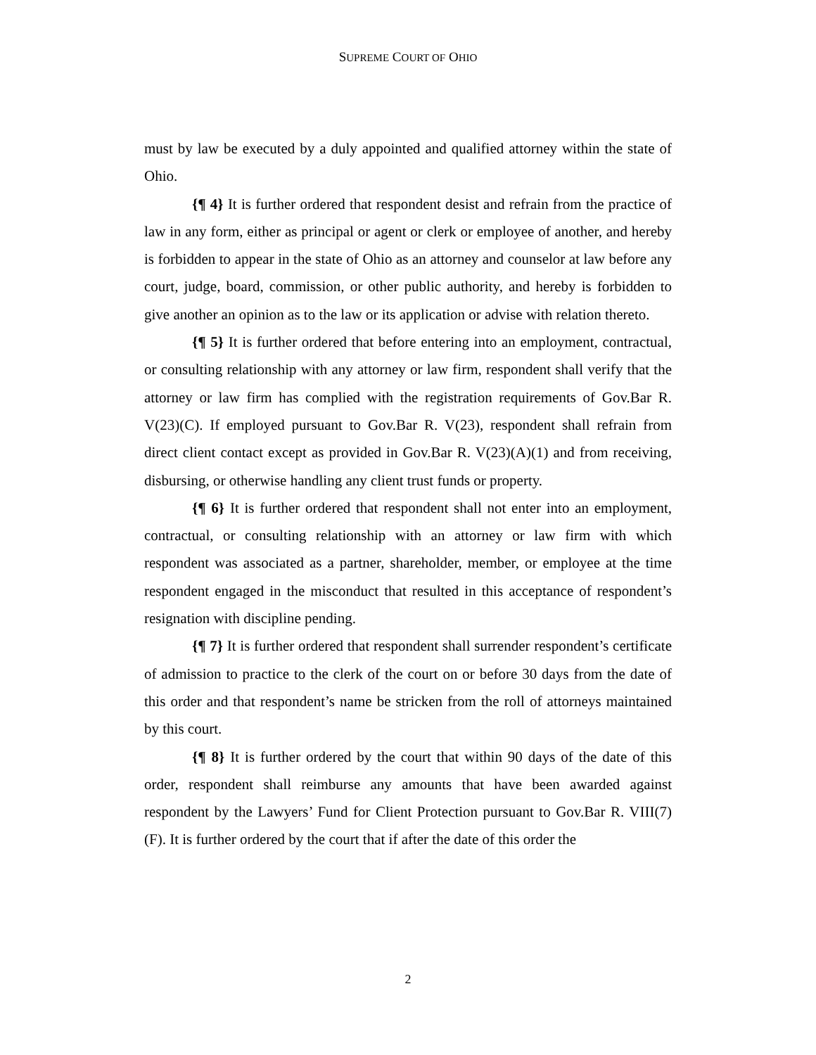SUPREME COURT OF OHIO
must by law be executed by a duly appointed and qualified attorney within the state of Ohio.
{¶ 4} It is further ordered that respondent desist and refrain from the practice of law in any form, either as principal or agent or clerk or employee of another, and hereby is forbidden to appear in the state of Ohio as an attorney and counselor at law before any court, judge, board, commission, or other public authority, and hereby is forbidden to give another an opinion as to the law or its application or advise with relation thereto.
{¶ 5} It is further ordered that before entering into an employment, contractual, or consulting relationship with any attorney or law firm, respondent shall verify that the attorney or law firm has complied with the registration requirements of Gov.Bar R. V(23)(C). If employed pursuant to Gov.Bar R. V(23), respondent shall refrain from direct client contact except as provided in Gov.Bar R. V(23)(A)(1) and from receiving, disbursing, or otherwise handling any client trust funds or property.
{¶ 6} It is further ordered that respondent shall not enter into an employment, contractual, or consulting relationship with an attorney or law firm with which respondent was associated as a partner, shareholder, member, or employee at the time respondent engaged in the misconduct that resulted in this acceptance of respondent’s resignation with discipline pending.
{¶ 7} It is further ordered that respondent shall surrender respondent’s certificate of admission to practice to the clerk of the court on or before 30 days from the date of this order and that respondent’s name be stricken from the roll of attorneys maintained by this court.
{¶ 8} It is further ordered by the court that within 90 days of the date of this order, respondent shall reimburse any amounts that have been awarded against respondent by the Lawyers’ Fund for Client Protection pursuant to Gov.Bar R. VIII(7)(F). It is further ordered by the court that if after the date of this order the
2